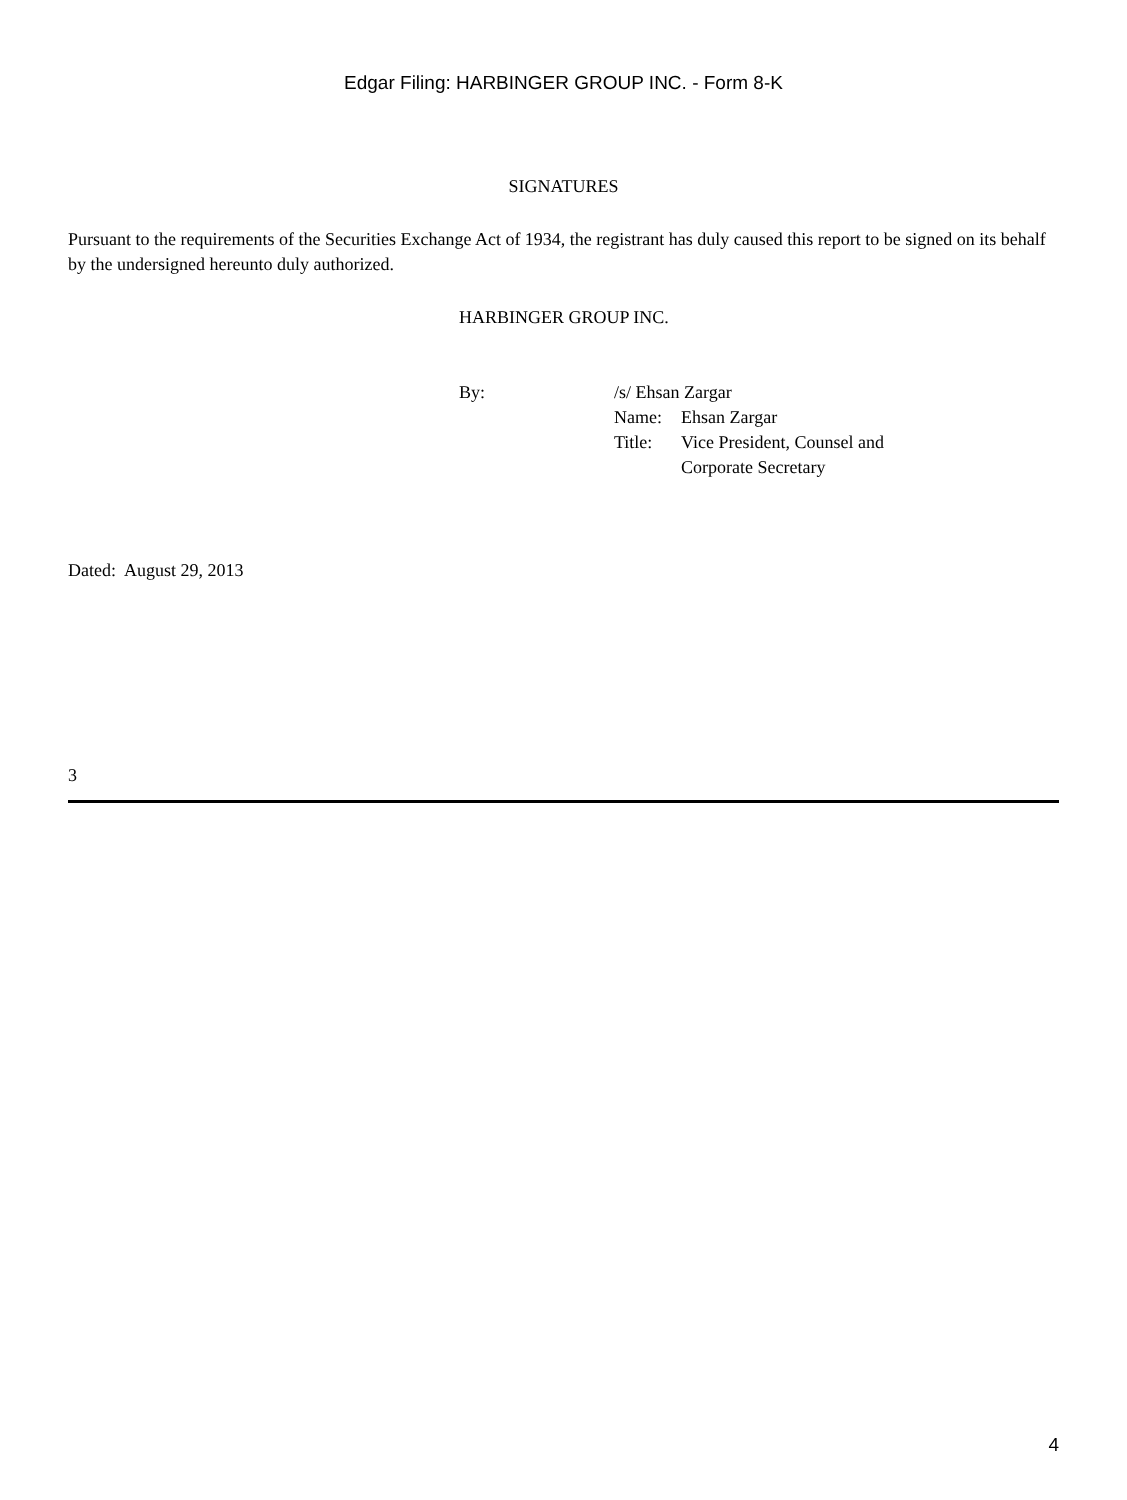Edgar Filing: HARBINGER GROUP INC. - Form 8-K
SIGNATURES
Pursuant to the requirements of the Securities Exchange Act of 1934, the registrant has duly caused this report to be signed on its behalf by the undersigned hereunto duly authorized.
HARBINGER GROUP INC.
| By: | /s/ Ehsan Zargar | |
| | Name: | Ehsan Zargar |
| | Title: | Vice President, Counsel and Corporate Secretary |
Dated: August 29, 2013
3
4